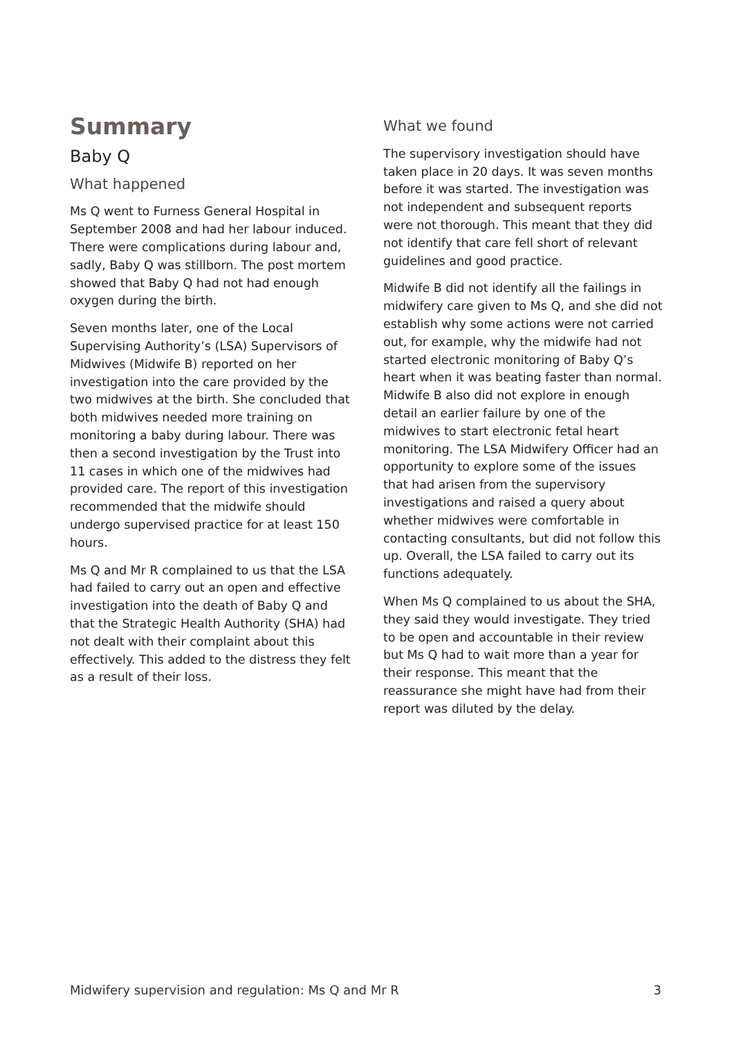Summary
Baby Q
What happened
Ms Q went to Furness General Hospital in September 2008 and had her labour induced. There were complications during labour and, sadly, Baby Q was stillborn. The post mortem showed that Baby Q had not had enough oxygen during the birth.
Seven months later, one of the Local Supervising Authority’s (LSA) Supervisors of Midwives (Midwife B) reported on her investigation into the care provided by the two midwives at the birth. She concluded that both midwives needed more training on monitoring a baby during labour. There was then a second investigation by the Trust into 11 cases in which one of the midwives had provided care. The report of this investigation recommended that the midwife should undergo supervised practice for at least 150 hours.
Ms Q and Mr R complained to us that the LSA had failed to carry out an open and effective investigation into the death of Baby Q and that the Strategic Health Authority (SHA) had not dealt with their complaint about this effectively. This added to the distress they felt as a result of their loss.
What we found
The supervisory investigation should have taken place in 20 days. It was seven months before it was started. The investigation was not independent and subsequent reports were not thorough. This meant that they did not identify that care fell short of relevant guidelines and good practice.
Midwife B did not identify all the failings in midwifery care given to Ms Q, and she did not establish why some actions were not carried out, for example, why the midwife had not started electronic monitoring of Baby Q’s heart when it was beating faster than normal. Midwife B also did not explore in enough detail an earlier failure by one of the midwives to start electronic fetal heart monitoring. The LSA Midwifery Officer had an opportunity to explore some of the issues that had arisen from the supervisory investigations and raised a query about whether midwives were comfortable in contacting consultants, but did not follow this up. Overall, the LSA failed to carry out its functions adequately.
When Ms Q complained to us about the SHA, they said they would investigate. They tried to be open and accountable in their review but Ms Q had to wait more than a year for their response. This meant that the reassurance she might have had from their report was diluted by the delay.
Midwifery supervision and regulation: Ms Q and Mr R 3